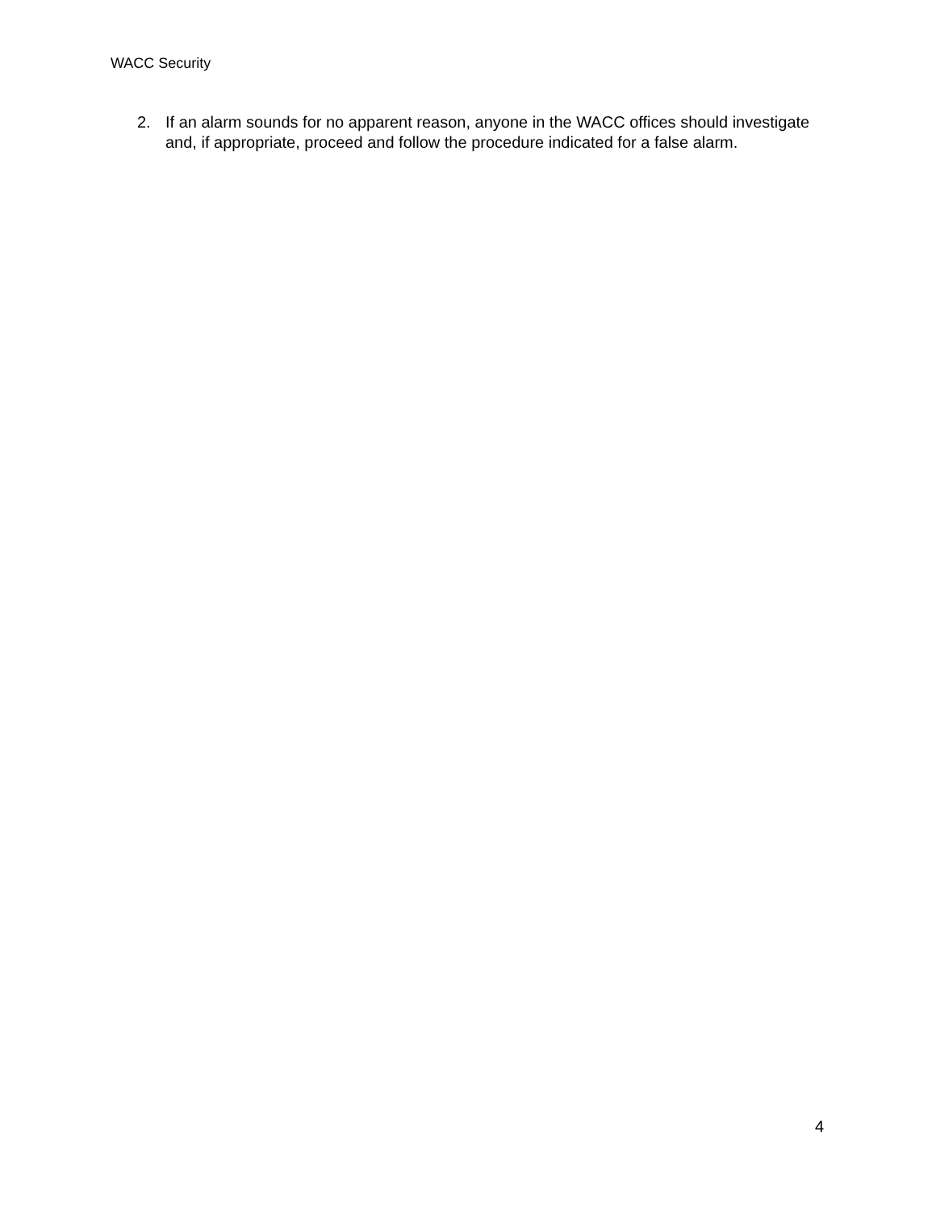WACC Security
2. If an alarm sounds for no apparent reason, anyone in the WACC offices should investigate and, if appropriate, proceed and follow the procedure indicated for a false alarm.
4